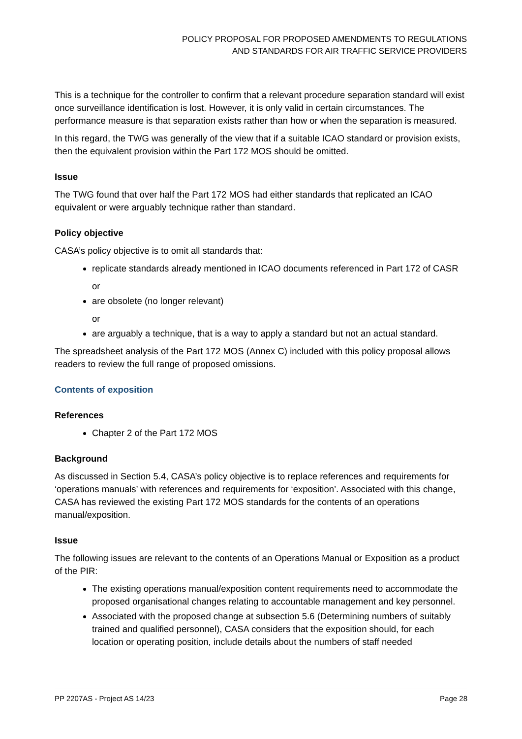POLICY PROPOSAL FOR PROPOSED AMENDMENTS TO REGULATIONS AND STANDARDS FOR AIR TRAFFIC SERVICE PROVIDERS
This is a technique for the controller to confirm that a relevant procedure separation standard will exist once surveillance identification is lost. However, it is only valid in certain circumstances. The performance measure is that separation exists rather than how or when the separation is measured.
In this regard, the TWG was generally of the view that if a suitable ICAO standard or provision exists, then the equivalent provision within the Part 172 MOS should be omitted.
Issue
The TWG found that over half the Part 172 MOS had either standards that replicated an ICAO equivalent or were arguably technique rather than standard.
Policy objective
CASA’s policy objective is to omit all standards that:
replicate standards already mentioned in ICAO documents referenced in Part 172 of CASR
or
are obsolete (no longer relevant)
or
are arguably a technique, that is a way to apply a standard but not an actual standard.
The spreadsheet analysis of the Part 172 MOS (Annex C) included with this policy proposal allows readers to review the full range of proposed omissions.
Contents of exposition
References
Chapter 2 of the Part 172 MOS
Background
As discussed in Section 5.4, CASA’s policy objective is to replace references and requirements for ‘operations manuals’ with references and requirements for ‘exposition’. Associated with this change, CASA has reviewed the existing Part 172 MOS standards for the contents of an operations manual/exposition.
Issue
The following issues are relevant to the contents of an Operations Manual or Exposition as a product of the PIR:
The existing operations manual/exposition content requirements need to accommodate the proposed organisational changes relating to accountable management and key personnel.
Associated with the proposed change at subsection 5.6 (Determining numbers of suitably trained and qualified personnel), CASA considers that the exposition should, for each location or operating position, include details about the numbers of staff needed
PP 2207AS - Project AS 14/23 Page 28